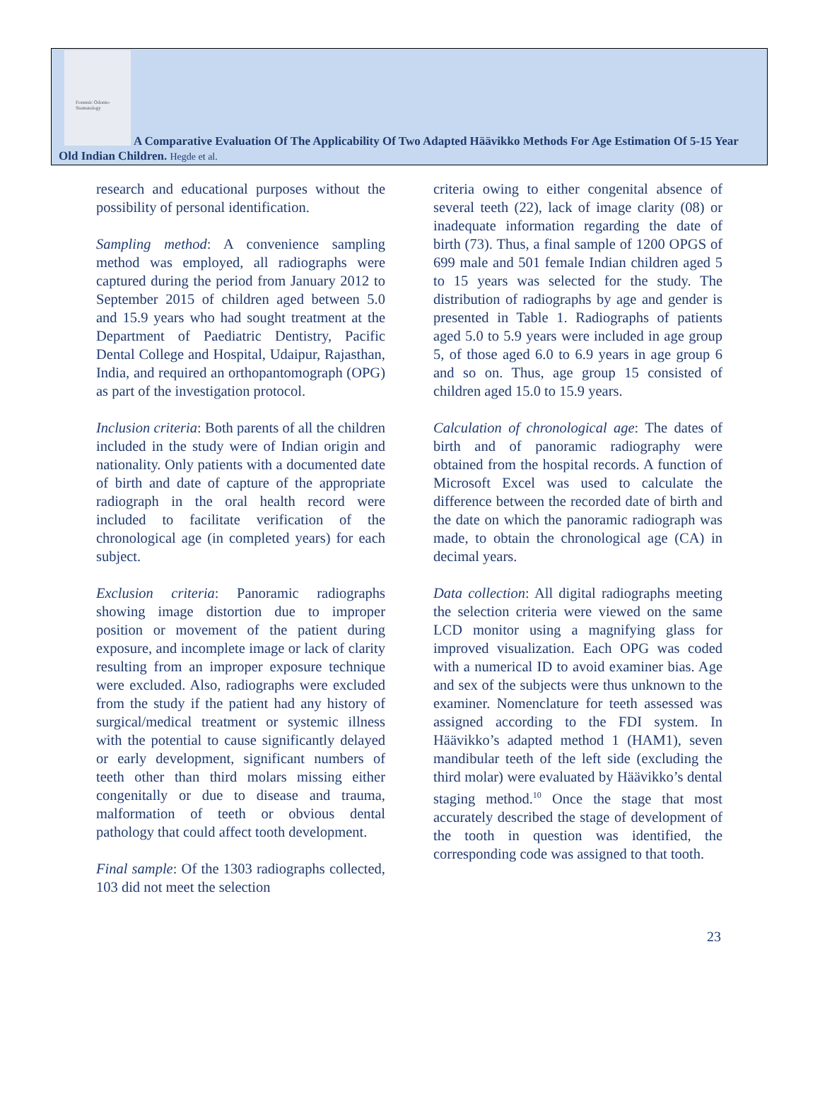Forensic Odonto-Stomatology
A Comparative Evaluation Of The Applicability Of Two Adapted Häävikko Methods For Age Estimation Of 5-15 Year Old Indian Children. Hegde et al.
research and educational purposes without the possibility of personal identification.
Sampling method: A convenience sampling method was employed, all radiographs were captured during the period from January 2012 to September 2015 of children aged between 5.0 and 15.9 years who had sought treatment at the Department of Paediatric Dentistry, Pacific Dental College and Hospital, Udaipur, Rajasthan, India, and required an orthopantomograph (OPG) as part of the investigation protocol.
Inclusion criteria: Both parents of all the children included in the study were of Indian origin and nationality. Only patients with a documented date of birth and date of capture of the appropriate radiograph in the oral health record were included to facilitate verification of the chronological age (in completed years) for each subject.
Exclusion criteria: Panoramic radiographs showing image distortion due to improper position or movement of the patient during exposure, and incomplete image or lack of clarity resulting from an improper exposure technique were excluded. Also, radiographs were excluded from the study if the patient had any history of surgical/medical treatment or systemic illness with the potential to cause significantly delayed or early development, significant numbers of teeth other than third molars missing either congenitally or due to disease and trauma, malformation of teeth or obvious dental pathology that could affect tooth development.
Final sample: Of the 1303 radiographs collected, 103 did not meet the selection
criteria owing to either congenital absence of several teeth (22), lack of image clarity (08) or inadequate information regarding the date of birth (73). Thus, a final sample of 1200 OPGS of 699 male and 501 female Indian children aged 5 to 15 years was selected for the study. The distribution of radiographs by age and gender is presented in Table 1. Radiographs of patients aged 5.0 to 5.9 years were included in age group 5, of those aged 6.0 to 6.9 years in age group 6 and so on. Thus, age group 15 consisted of children aged 15.0 to 15.9 years.
Calculation of chronological age: The dates of birth and of panoramic radiography were obtained from the hospital records. A function of Microsoft Excel was used to calculate the difference between the recorded date of birth and the date on which the panoramic radiograph was made, to obtain the chronological age (CA) in decimal years.
Data collection: All digital radiographs meeting the selection criteria were viewed on the same LCD monitor using a magnifying glass for improved visualization. Each OPG was coded with a numerical ID to avoid examiner bias. Age and sex of the subjects were thus unknown to the examiner. Nomenclature for teeth assessed was assigned according to the FDI system. In Häävikko’s adapted method 1 (HAM1), seven mandibular teeth of the left side (excluding the third molar) were evaluated by Häävikko’s dental staging method.<sup>10</sup> Once the stage that most accurately described the stage of development of the tooth in question was identified, the corresponding code was assigned to that tooth.
23